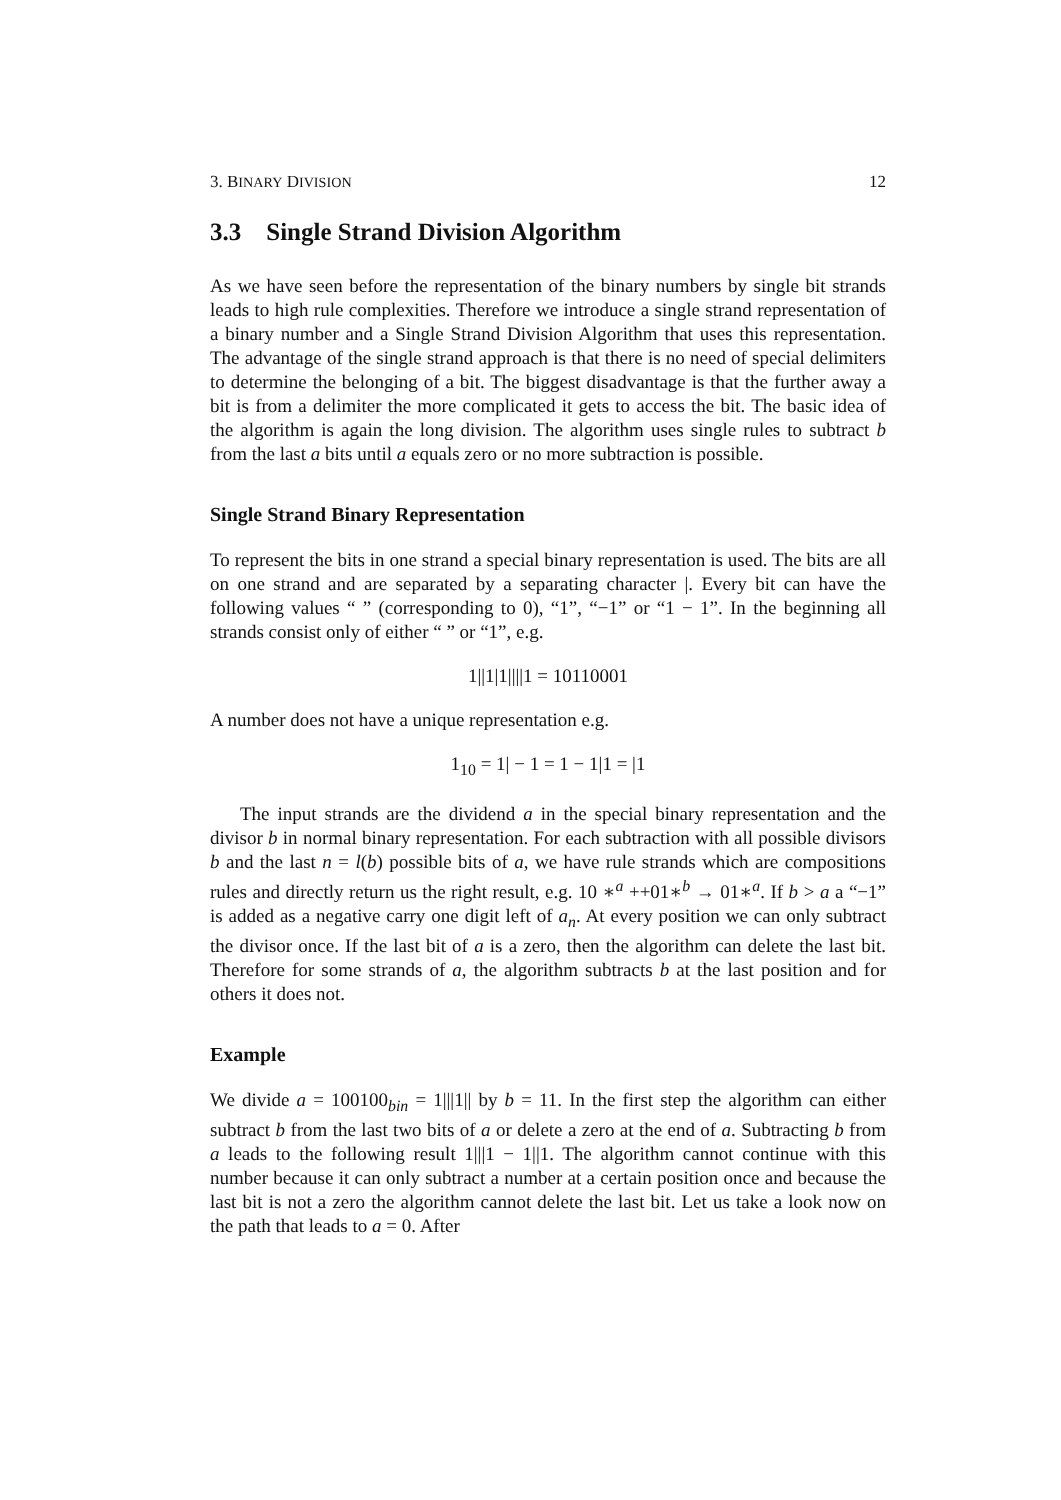3. BINARY DIVISION 12
3.3 Single Strand Division Algorithm
As we have seen before the representation of the binary numbers by single bit strands leads to high rule complexities. Therefore we introduce a single strand representation of a binary number and a Single Strand Division Algorithm that uses this representation. The advantage of the single strand approach is that there is no need of special delimiters to determine the belonging of a bit. The biggest disadvantage is that the further away a bit is from a delimiter the more complicated it gets to access the bit. The basic idea of the algorithm is again the long division. The algorithm uses single rules to subtract b from the last a bits until a equals zero or no more subtraction is possible.
Single Strand Binary Representation
To represent the bits in one strand a special binary representation is used. The bits are all on one strand and are separated by a separating character |. Every bit can have the following values “ ” (corresponding to 0), “1”, “−1” or “1 − 1”. In the beginning all strands consist only of either “ ” or “1”, e.g.
1||1|1||||1 = 10110001
A number does not have a unique representation e.g.
1<sub>10</sub> = 1| − 1 = 1 − 1|1 = |1
The input strands are the dividend a in the special binary representation and the divisor b in normal binary representation. For each subtraction with all possible divisors b and the last n = l(b) possible bits of a, we have rule strands which are compositions rules and directly return us the right result, e.g. 10 ∗<sup>a</sup> ++01∗<sup>b</sup> → 01∗<sup>a</sup>. If b > a a “−1” is added as a negative carry one digit left of a<sub>n</sub>. At every position we can only subtract the divisor once. If the last bit of a is a zero, then the algorithm can delete the last bit. Therefore for some strands of a, the algorithm subtracts b at the last position and for others it does not.
Example
We divide a = 100100<sub>bin</sub> = 1|||1|| by b = 11. In the first step the algorithm can either subtract b from the last two bits of a or delete a zero at the end of a. Subtracting b from a leads to the following result 1|||1 − 1||1. The algorithm cannot continue with this number because it can only subtract a number at a certain position once and because the last bit is not a zero the algorithm cannot delete the last bit. Let us take a look now on the path that leads to a = 0. After